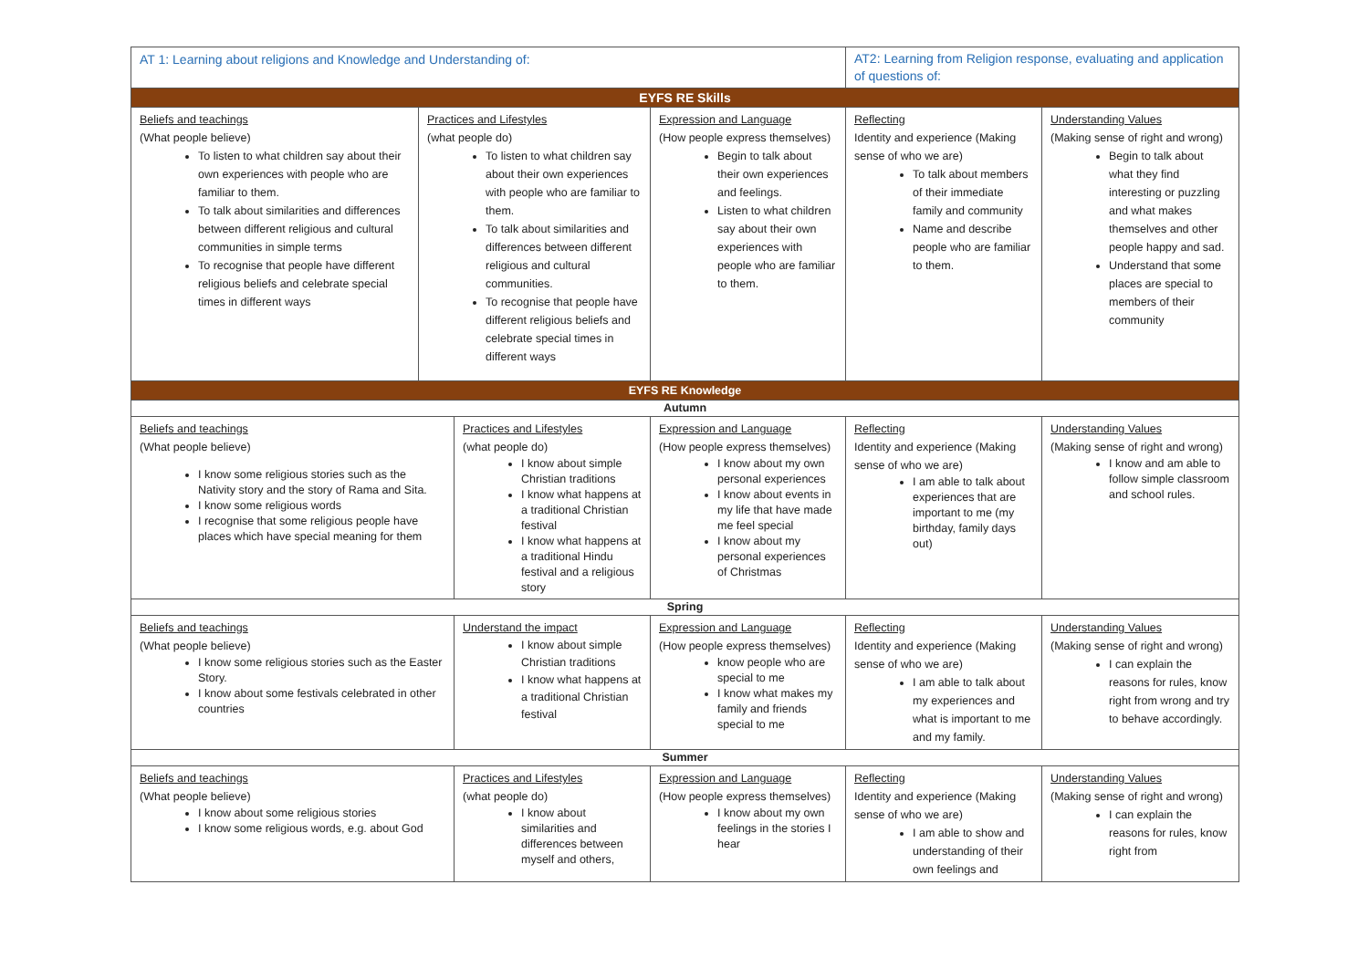| AT 1: Learning about religions and Knowledge and Understanding of: | | | | AT2: Learning from Religion response, evaluating and application of questions of: | |
| EYFS RE Skills | | | | | |
| Beliefs and teachings (What people believe) To listen to what children say about their own experiences with people who are familiar to them. To talk about similarities and differences between different religious and cultural communities in simple terms To recognise that people have different religious beliefs and celebrate special times in different ways | Practices and Lifestyles (what people do) To listen to what children say about their own experiences with people who are familiar to them. To talk about similarities and differences between different religious and cultural communities. To recognise that people have different religious beliefs and celebrate special times in different ways | | Expression and Language (How people express themselves) Begin to talk about their own experiences and feelings. Listen to what children say about their own experiences with people who are familiar to them. | Reflecting Identity and experience (Making sense of who we are) To talk about members of their immediate family and community Name and describe people who are familiar to them. | Understanding Values (Making sense of right and wrong) Begin to talk about what they find interesting or puzzling and what makes themselves and other people happy and sad. Understand that some places are special to members of their community |
| EYFS RE Knowledge | | | | | |
| Autumn | | | | | |
| Beliefs and teachings (What people believe) I know some religious stories such as the Nativity story and the story of Rama and Sita. I know some religious words I recognise that some religious people have places which have special meaning for them | | Practices and Lifestyles (what people do) I know about simple Christian traditions I know what happens at a traditional Christian festival I know what happens at a traditional Hindu festival and a religious story | Expression and Language (How people express themselves) I know about my own personal experiences I know about events in my life that have made me feel special I know about my personal experiences of Christmas | Reflecting Identity and experience (Making sense of who we are) I am able to talk about experiences that are important to me (my birthday, family days out) | Understanding Values (Making sense of right and wrong) I know and am able to follow simple classroom and school rules. |
| Spring | | | | | |
| Beliefs and teachings (What people believe) I know some religious stories such as the Easter Story. I know about some festivals celebrated in other countries | | Understand the impact I know about simple Christian traditions I know what happens at a traditional Christian festival | Expression and Language (How people express themselves) know people who are special to me I know what makes my family and friends special to me | Reflecting Identity and experience (Making sense of who we are) I am able to talk about my experiences and what is important to me and my family. | Understanding Values (Making sense of right and wrong) I can explain the reasons for rules, know right from wrong and try to behave accordingly. |
| Summer | | | | | |
| Beliefs and teachings (What people believe) I know about some religious stories I know some religious words, e.g. about God | | Practices and Lifestyles (what people do) I know about similarities and differences between myself and others, | Expression and Language (How people express themselves) I know about my own feelings in the stories I hear | Reflecting Identity and experience (Making sense of who we are) I am able to show and understanding of their own feelings and | Understanding Values (Making sense of right and wrong) I can explain the reasons for rules, know right from |